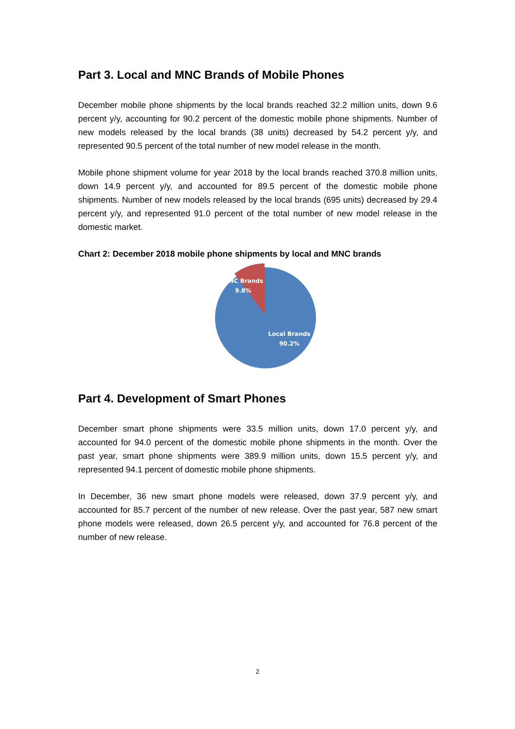Part 3. Local and MNC Brands of Mobile Phones
December mobile phone shipments by the local brands reached 32.2 million units, down 9.6 percent y/y, accounting for 90.2 percent of the domestic mobile phone shipments. Number of new models released by the local brands (38 units) decreased by 54.2 percent y/y, and represented 90.5 percent of the total number of new model release in the month.
Mobile phone shipment volume for year 2018 by the local brands reached 370.8 million units, down 14.9 percent y/y, and accounted for 89.5 percent of the domestic mobile phone shipments. Number of new models released by the local brands (695 units) decreased by 29.4 percent y/y, and represented 91.0 percent of the total number of new model release in the domestic market.
Chart 2: December 2018 mobile phone shipments by local and MNC brands
MNC Brands
9.8%
Local Brands
90.2%
Part 4. Development of Smart Phones
December smart phone shipments were 33.5 million units, down 17.0 percent y/y, and accounted for 94.0 percent of the domestic mobile phone shipments in the month. Over the past year, smart phone shipments were 389.9 million units, down 15.5 percent y/y, and represented 94.1 percent of domestic mobile phone shipments.
In December, 36 new smart phone models were released, down 37.9 percent y/y, and accounted for 85.7 percent of the number of new release. Over the past year, 587 new smart phone models were released, down 26.5 percent y/y, and accounted for 76.8 percent of the number of new release.
2